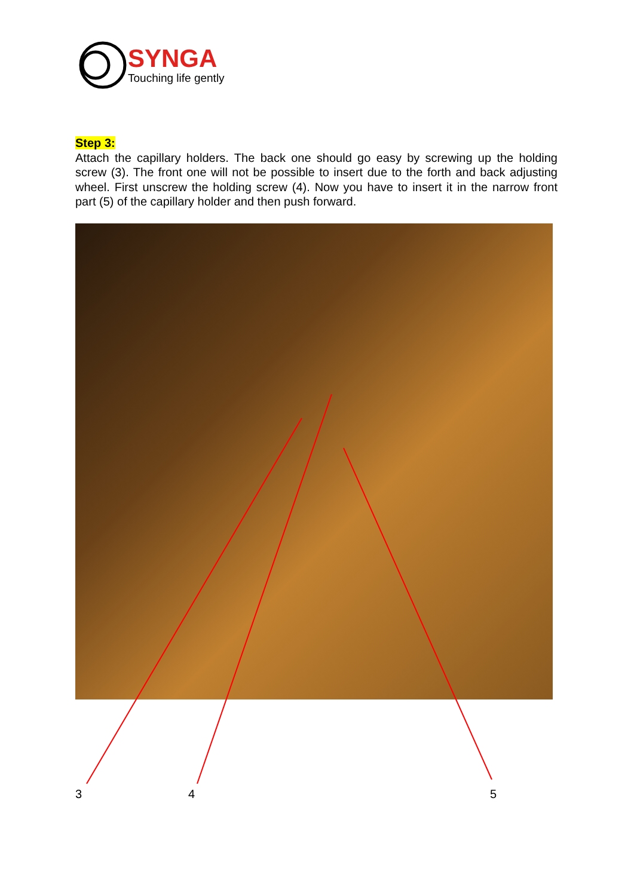SYNGA
Touching life gently
Step 3:
Attach the capillary holders. The back one should go easy by screwing up the holding screw (3). The front one will not be possible to insert due to the forth and back adjusting wheel. First unscrew the holding screw (4). Now you have to insert it in the narrow front part (5) of the capillary holder and then push forward.
3 4 5